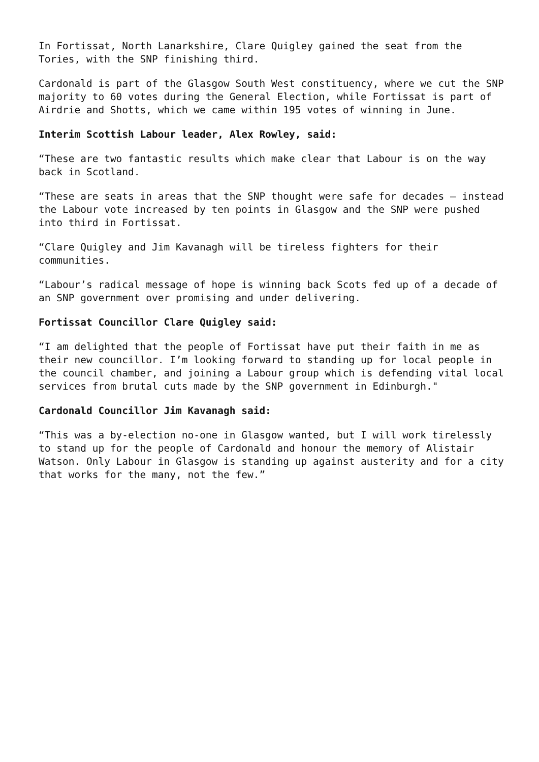In Fortissat, North Lanarkshire, Clare Quigley gained the seat from the Tories, with the SNP finishing third.
Cardonald is part of the Glasgow South West constituency, where we cut the SNP majority to 60 votes during the General Election, while Fortissat is part of Airdrie and Shotts, which we came within 195 votes of winning in June.
Interim Scottish Labour leader, Alex Rowley, said:
“These are two fantastic results which make clear that Labour is on the way back in Scotland.
“These are seats in areas that the SNP thought were safe for decades – instead the Labour vote increased by ten points in Glasgow and the SNP were pushed into third in Fortissat.
“Clare Quigley and Jim Kavanagh will be tireless fighters for their communities.
“Labour’s radical message of hope is winning back Scots fed up of a decade of an SNP government over promising and under delivering.
Fortissat Councillor Clare Quigley said:
“I am delighted that the people of Fortissat have put their faith in me as their new councillor. I’m looking forward to standing up for local people in the council chamber, and joining a Labour group which is defending vital local services from brutal cuts made by the SNP government in Edinburgh."
Cardonald Councillor Jim Kavanagh said:
“This was a by-election no-one in Glasgow wanted, but I will work tirelessly to stand up for the people of Cardonald and honour the memory of Alistair Watson. Only Labour in Glasgow is standing up against austerity and for a city that works for the many, not the few.”